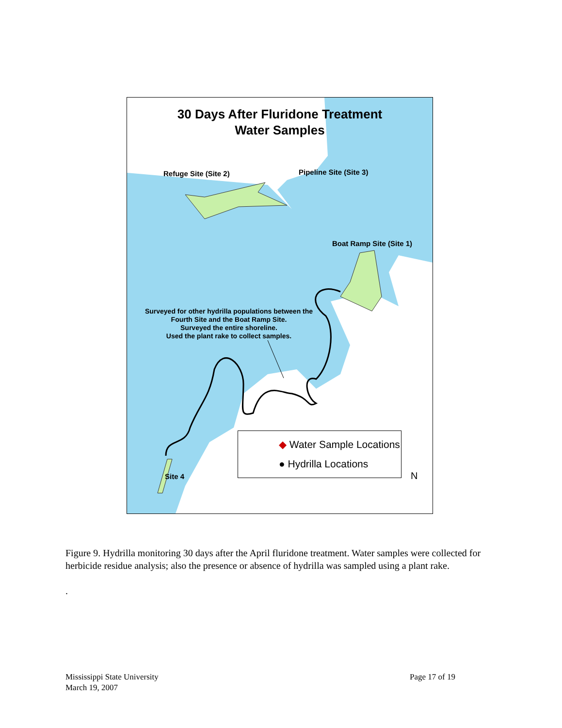30 Days After Fluridone Treatment
Water Samples
Refuge Site (Site 2) Pipeline Site (Site 3)
Boat Ramp Site (Site 1)
Surveyed for other hydrilla populations between the Fourth Site and the Boat Ramp Site.
Surveyed the entire shoreline.
Used the plant rake to collect samples.
Site 4
◆ Water Sample Locations
● Hydrilla Locations
N
Figure 9. Hydrilla monitoring 30 days after the April fluridone treatment. Water samples were collected for herbicide residue analysis; also the presence or absence of hydrilla was sampled using a plant rake.
.
Mississippi State University
March 19, 2007
Page 17 of 19